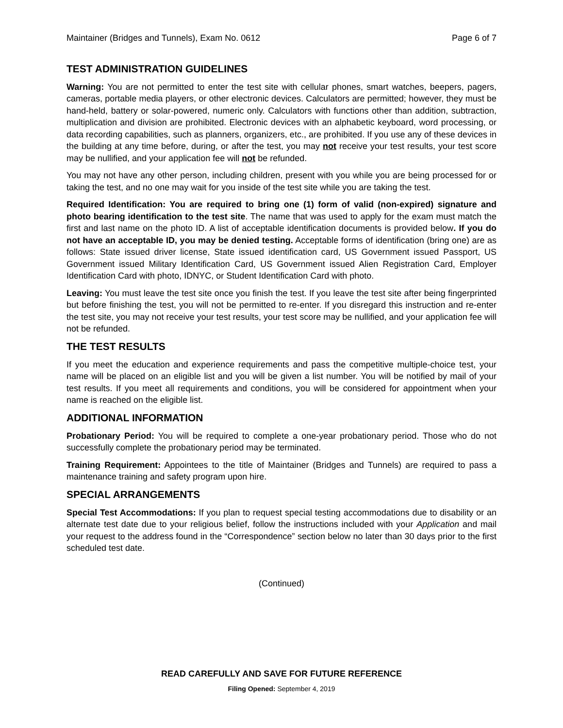Maintainer (Bridges and Tunnels), Exam No. 0612 Page 6 of 7
TEST ADMINISTRATION GUIDELINES
Warning: You are not permitted to enter the test site with cellular phones, smart watches, beepers, pagers, cameras, portable media players, or other electronic devices. Calculators are permitted; however, they must be hand-held, battery or solar-powered, numeric only. Calculators with functions other than addition, subtraction, multiplication and division are prohibited. Electronic devices with an alphabetic keyboard, word processing, or data recording capabilities, such as planners, organizers, etc., are prohibited. If you use any of these devices in the building at any time before, during, or after the test, you may not receive your test results, your test score may be nullified, and your application fee will not be refunded.
You may not have any other person, including children, present with you while you are being processed for or taking the test, and no one may wait for you inside of the test site while you are taking the test.
Required Identification: You are required to bring one (1) form of valid (non-expired) signature and photo bearing identification to the test site. The name that was used to apply for the exam must match the first and last name on the photo ID. A list of acceptable identification documents is provided below. If you do not have an acceptable ID, you may be denied testing. Acceptable forms of identification (bring one) are as follows: State issued driver license, State issued identification card, US Government issued Passport, US Government issued Military Identification Card, US Government issued Alien Registration Card, Employer Identification Card with photo, IDNYC, or Student Identification Card with photo.
Leaving: You must leave the test site once you finish the test. If you leave the test site after being fingerprinted but before finishing the test, you will not be permitted to re-enter. If you disregard this instruction and re-enter the test site, you may not receive your test results, your test score may be nullified, and your application fee will not be refunded.
THE TEST RESULTS
If you meet the education and experience requirements and pass the competitive multiple-choice test, your name will be placed on an eligible list and you will be given a list number. You will be notified by mail of your test results. If you meet all requirements and conditions, you will be considered for appointment when your name is reached on the eligible list.
ADDITIONAL INFORMATION
Probationary Period: You will be required to complete a one-year probationary period. Those who do not successfully complete the probationary period may be terminated.
Training Requirement: Appointees to the title of Maintainer (Bridges and Tunnels) are required to pass a maintenance training and safety program upon hire.
SPECIAL ARRANGEMENTS
Special Test Accommodations: If you plan to request special testing accommodations due to disability or an alternate test date due to your religious belief, follow the instructions included with your Application and mail your request to the address found in the “Correspondence” section below no later than 30 days prior to the first scheduled test date.
(Continued)
READ CAREFULLY AND SAVE FOR FUTURE REFERENCE
Filing Opened: September 4, 2019